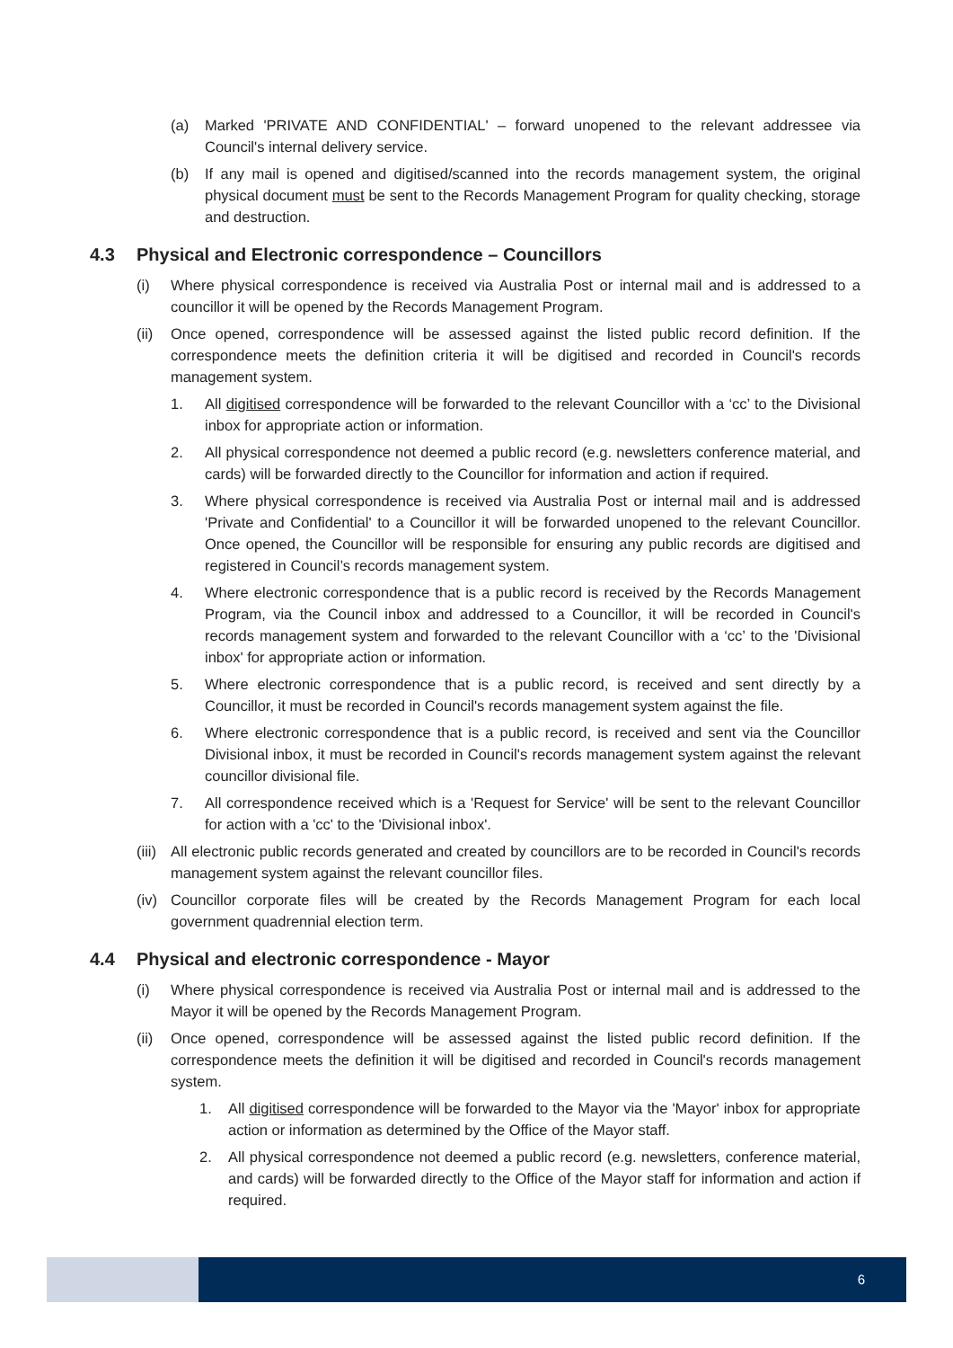(a) Marked 'PRIVATE AND CONFIDENTIAL' – forward unopened to the relevant addressee via Council's internal delivery service.
(b) If any mail is opened and digitised/scanned into the records management system, the original physical document must be sent to the Records Management Program for quality checking, storage and destruction.
4.3 Physical and Electronic correspondence – Councillors
(i) Where physical correspondence is received via Australia Post or internal mail and is addressed to a councillor it will be opened by the Records Management Program.
(ii) Once opened, correspondence will be assessed against the listed public record definition. If the correspondence meets the definition criteria it will be digitised and recorded in Council's records management system.
1. All digitised correspondence will be forwarded to the relevant Councillor with a ‘cc’ to the Divisional inbox for appropriate action or information.
2. All physical correspondence not deemed a public record (e.g. newsletters conference material, and cards) will be forwarded directly to the Councillor for information and action if required.
3. Where physical correspondence is received via Australia Post or internal mail and is addressed 'Private and Confidential' to a Councillor it will be forwarded unopened to the relevant Councillor. Once opened, the Councillor will be responsible for ensuring any public records are digitised and registered in Council’s records management system.
4. Where electronic correspondence that is a public record is received by the Records Management Program, via the Council inbox and addressed to a Councillor, it will be recorded in Council's records management system and forwarded to the relevant Councillor with a ‘cc’ to the 'Divisional inbox' for appropriate action or information.
5. Where electronic correspondence that is a public record, is received and sent directly by a Councillor, it must be recorded in Council's records management system against the file.
6. Where electronic correspondence that is a public record, is received and sent via the Councillor Divisional inbox, it must be recorded in Council's records management system against the relevant councillor divisional file.
7. All correspondence received which is a 'Request for Service' will be sent to the relevant Councillor for action with a 'cc' to the 'Divisional inbox'.
(iii) All electronic public records generated and created by councillors are to be recorded in Council's records management system against the relevant councillor files.
(iv) Councillor corporate files will be created by the Records Management Program for each local government quadrennial election term.
4.4 Physical and electronic correspondence - Mayor
(i) Where physical correspondence is received via Australia Post or internal mail and is addressed to the Mayor it will be opened by the Records Management Program.
(ii) Once opened, correspondence will be assessed against the listed public record definition. If the correspondence meets the definition it will be digitised and recorded in Council's records management system.
1. All digitised correspondence will be forwarded to the Mayor via the 'Mayor' inbox for appropriate action or information as determined by the Office of the Mayor staff.
2. All physical correspondence not deemed a public record (e.g. newsletters, conference material, and cards) will be forwarded directly to the Office of the Mayor staff for information and action if required.
6